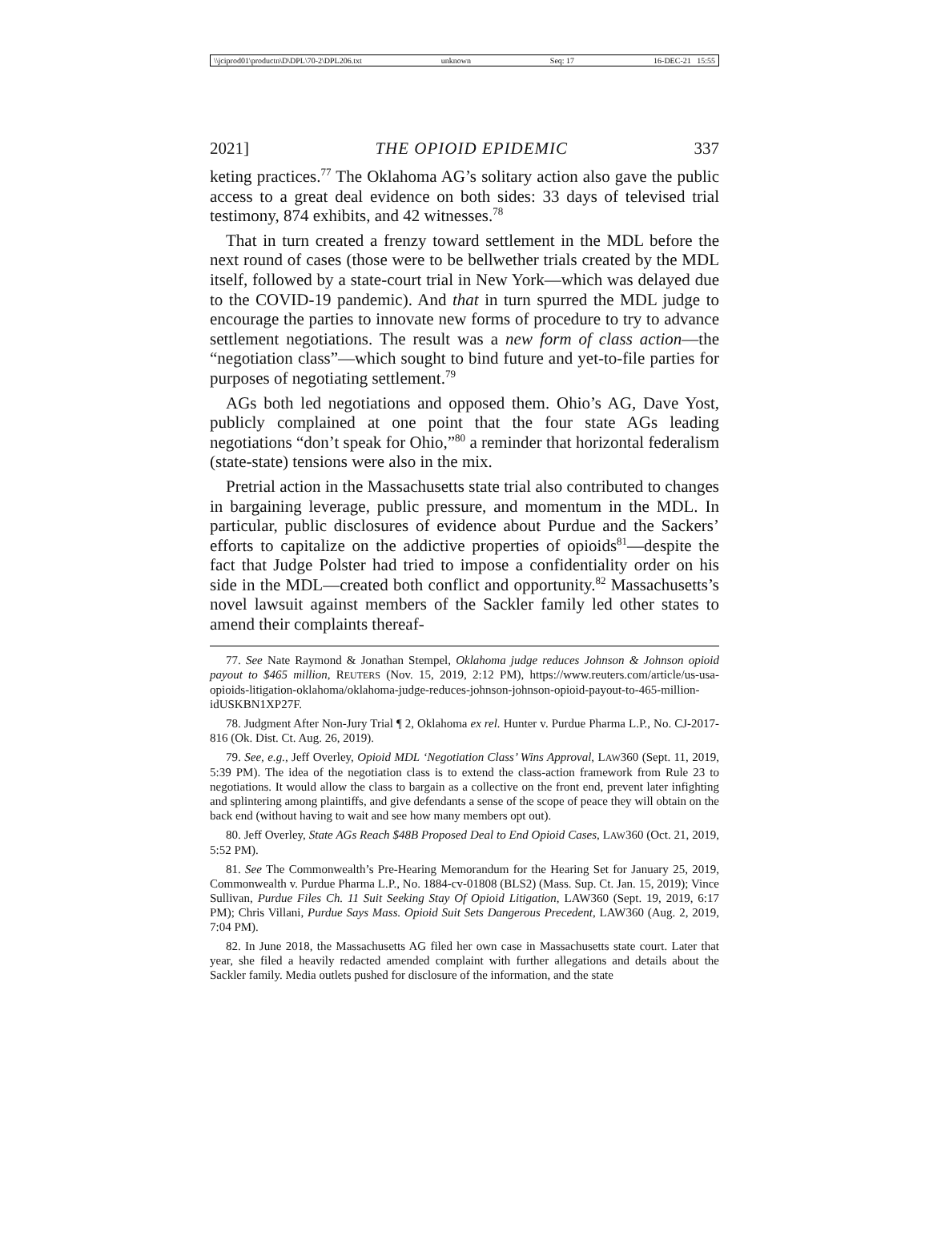\\jciprod01\productn\D\DPL\70-2\DPL206.txt unknown Seq: 17 16-DEC-21 15:55
2021] THE OPIOID EPIDEMIC 337
keting practices.<sup>77</sup> The Oklahoma AG’s solitary action also gave the public access to a great deal evidence on both sides: 33 days of televised trial testimony, 874 exhibits, and 42 witnesses.<sup>78</sup>
That in turn created a frenzy toward settlement in the MDL before the next round of cases (those were to be bellwether trials created by the MDL itself, followed by a state-court trial in New York—which was delayed due to the COVID-19 pandemic). And that in turn spurred the MDL judge to encourage the parties to innovate new forms of procedure to try to advance settlement negotiations. The result was a new form of class action—the “negotiation class”—which sought to bind future and yet-to-file parties for purposes of negotiating settlement.<sup>79</sup>
AGs both led negotiations and opposed them. Ohio’s AG, Dave Yost, publicly complained at one point that the four state AGs leading negotiations “don’t speak for Ohio,”<sup>80</sup> a reminder that horizontal federalism (state-state) tensions were also in the mix.
Pretrial action in the Massachusetts state trial also contributed to changes in bargaining leverage, public pressure, and momentum in the MDL. In particular, public disclosures of evidence about Purdue and the Sackers’ efforts to capitalize on the addictive properties of opioids<sup>81</sup>—despite the fact that Judge Polster had tried to impose a confidentiality order on his side in the MDL—created both conflict and opportunity.<sup>82</sup> Massachusetts’s novel lawsuit against members of the Sackler family led other states to amend their complaints thereaf-
77. See Nate Raymond & Jonathan Stempel, Oklahoma judge reduces Johnson & Johnson opioid payout to $465 million, REUTERS (Nov. 15, 2019, 2:12 PM), https://www.reuters.com/article/us-usa-opioids-litigation-oklahoma/oklahoma-judge-reduces-johnson-johnson-opioid-payout-to-465-million-idUSKBN1XP27F.
78. Judgment After Non-Jury Trial ¶ 2, Oklahoma ex rel. Hunter v. Purdue Pharma L.P., No. CJ-2017-816 (Ok. Dist. Ct. Aug. 26, 2019).
79. See, e.g., Jeff Overley, Opioid MDL ‘Negotiation Class’ Wins Approval, LAW360 (Sept. 11, 2019, 5:39 PM). The idea of the negotiation class is to extend the class-action framework from Rule 23 to negotiations. It would allow the class to bargain as a collective on the front end, prevent later infighting and splintering among plaintiffs, and give defendants a sense of the scope of peace they will obtain on the back end (without having to wait and see how many members opt out).
80. Jeff Overley, State AGs Reach $48B Proposed Deal to End Opioid Cases, LAW360 (Oct. 21, 2019, 5:52 PM).
81. See The Commonwealth’s Pre-Hearing Memorandum for the Hearing Set for January 25, 2019, Commonwealth v. Purdue Pharma L.P., No. 1884-cv-01808 (BLS2) (Mass. Sup. Ct. Jan. 15, 2019); Vince Sullivan, Purdue Files Ch. 11 Suit Seeking Stay Of Opioid Litigation, LAW360 (Sept. 19, 2019, 6:17 PM); Chris Villani, Purdue Says Mass. Opioid Suit Sets Dangerous Precedent, LAW360 (Aug. 2, 2019, 7:04 PM).
82. In June 2018, the Massachusetts AG filed her own case in Massachusetts state court. Later that year, she filed a heavily redacted amended complaint with further allegations and details about the Sackler family. Media outlets pushed for disclosure of the information, and the state